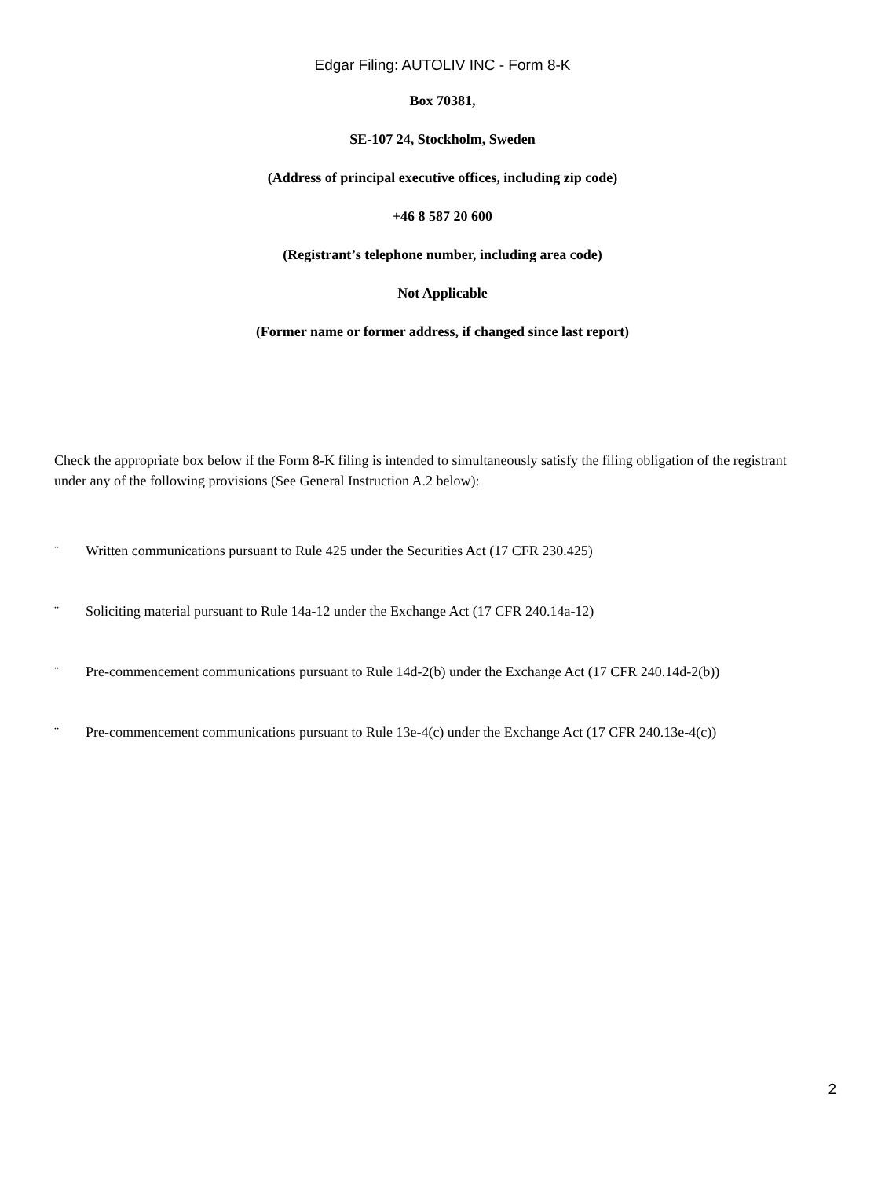Edgar Filing: AUTOLIV INC - Form 8-K
Box 70381,
SE-107 24, Stockholm, Sweden
(Address of principal executive offices, including zip code)
+46 8 587 20 600
(Registrant’s telephone number, including area code)
Not Applicable
(Former name or former address, if changed since last report)
Check the appropriate box below if the Form 8-K filing is intended to simultaneously satisfy the filing obligation of the registrant under any of the following provisions (See General Instruction A.2 below):
¨ Written communications pursuant to Rule 425 under the Securities Act (17 CFR 230.425)
¨ Soliciting material pursuant to Rule 14a-12 under the Exchange Act (17 CFR 240.14a-12)
¨ Pre-commencement communications pursuant to Rule 14d-2(b) under the Exchange Act (17 CFR 240.14d-2(b))
¨ Pre-commencement communications pursuant to Rule 13e-4(c) under the Exchange Act (17 CFR 240.13e-4(c))
2